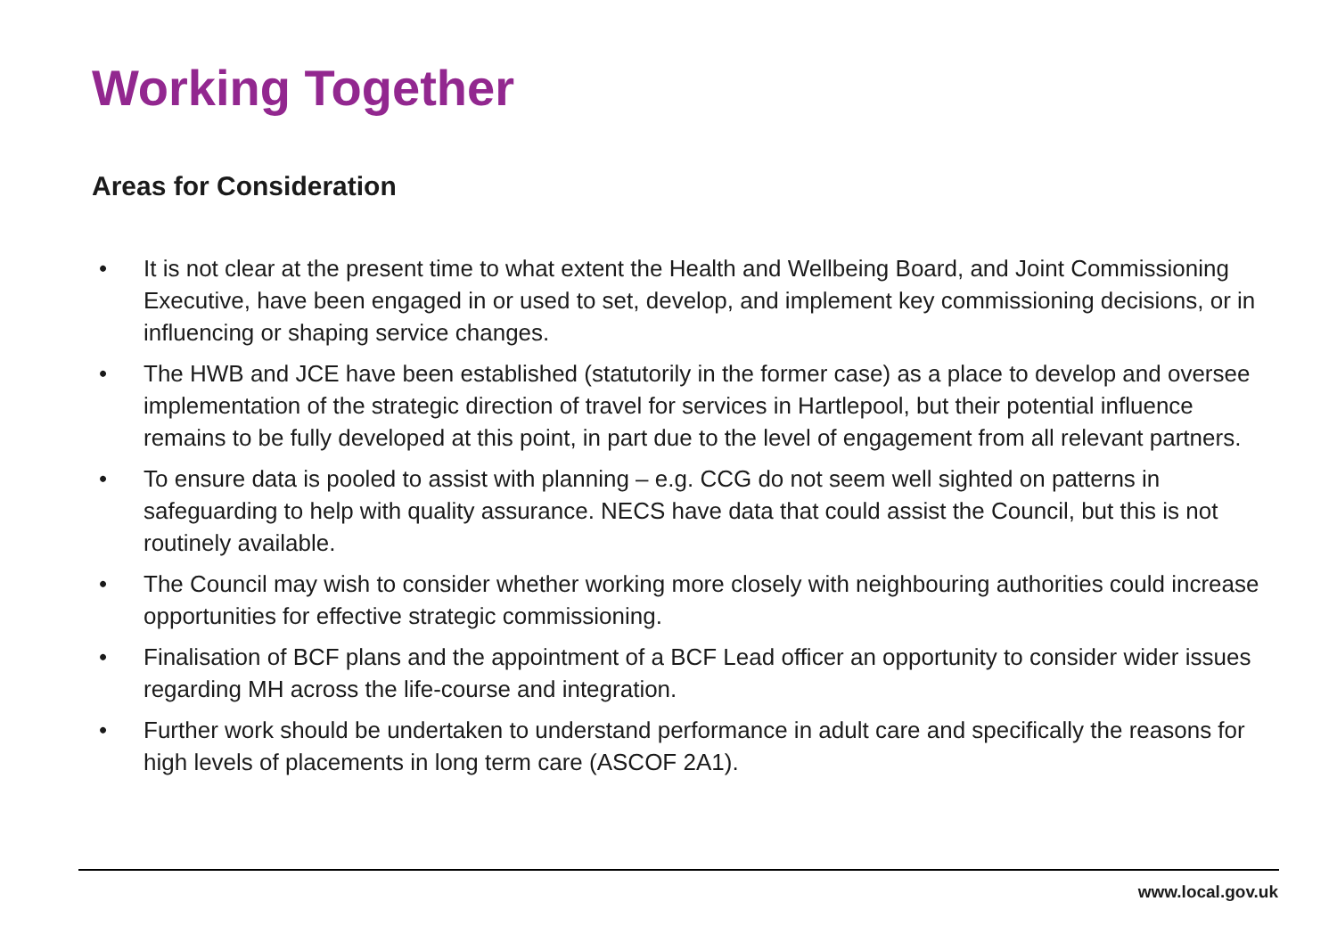Working Together
Areas for Consideration
• It is not clear at the present time to what extent the Health and Wellbeing Board, and Joint Commissioning Executive, have been engaged in or used to set, develop, and implement key commissioning decisions, or in influencing or shaping service changes.
• The HWB and JCE have been established (statutorily in the former case) as a place to develop and oversee implementation of the strategic direction of travel for services in Hartlepool, but their potential influence remains to be fully developed at this point, in part due to the level of engagement from all relevant partners.
• To ensure data is pooled to assist with planning – e.g. CCG do not seem well sighted on patterns in safeguarding to help with quality assurance. NECS have data that could assist the Council, but this is not routinely available.
• The Council may wish to consider whether working more closely with neighbouring authorities could increase opportunities for effective strategic commissioning.
• Finalisation of BCF plans and the appointment of a BCF Lead officer an opportunity to consider wider issues regarding MH across the life-course and integration.
• Further work should be undertaken to understand performance in adult care and specifically the reasons for high levels of placements in long term care (ASCOF 2A1).
www.local.gov.uk